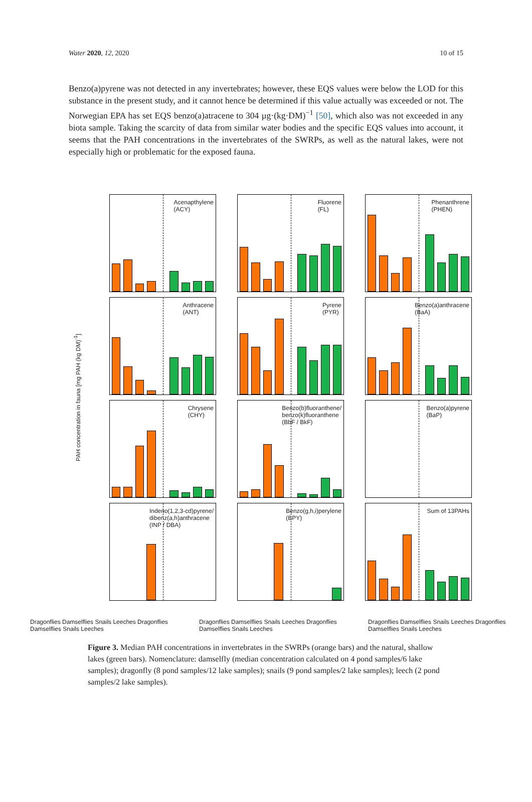Water 2020, 12, 2020 10 of 15
Benzo(a)pyrene was not detected in any invertebrates; however, these EQS values were below the LOD for this substance in the present study, and it cannot hence be determined if this value actually was exceeded or not. The Norwegian EPA has set EQS benzo(a)atracene to 304 µg·(kg·DM)<sup>−1</sup> [50], which also was not exceeded in any biota sample. Taking the scarcity of data from similar water bodies and the specific EQS values into account, it seems that the PAH concentrations in the invertebrates of the SWRPs, as well as the natural lakes, were not especially high or problematic for the exposed fauna.
PAH concentration in fauna [mg PAH (kg DM)<sup>-1</sup>]
Acenapthylene
(ACY)
Fluorene
(FL)
Phenanthrene
(PHEN)
Anthracene
(ANT)
Pyrene
(PYR)
Benzo(a)anthracene
(BaA)
Chrysene
(CHY)
Benzo(b)fluoranthene/
benzo(k)fluoranthene
(BbF / BkF)
Benzo(a)pyrene
(BaP)
Indeno(1,2,3-cd)pyrene/
dibenz(a,h)anthracene
(INP / DBA)
Benzo(g,h,i)perylene
(BPY)
Sum of 13PAHs
Dragonflies Damselflies Snails Leeches Dragonflies Damselflies Snails Leeches Dragonflies Damselflies Snails Leeches Dragonflies Damselflies Snails Leeches Dragonflies Damselflies Snails Leeches Dragonflies Damselflies Snails Leeches
Figure 3. Median PAH concentrations in invertebrates in the SWRPs (orange bars) and the natural, shallow lakes (green bars). Nomenclature: damselfly (median concentration calculated on 4 pond samples/6 lake samples); dragonfly (8 pond samples/12 lake samples); snails (9 pond samples/2 lake samples); leech (2 pond samples/2 lake samples).